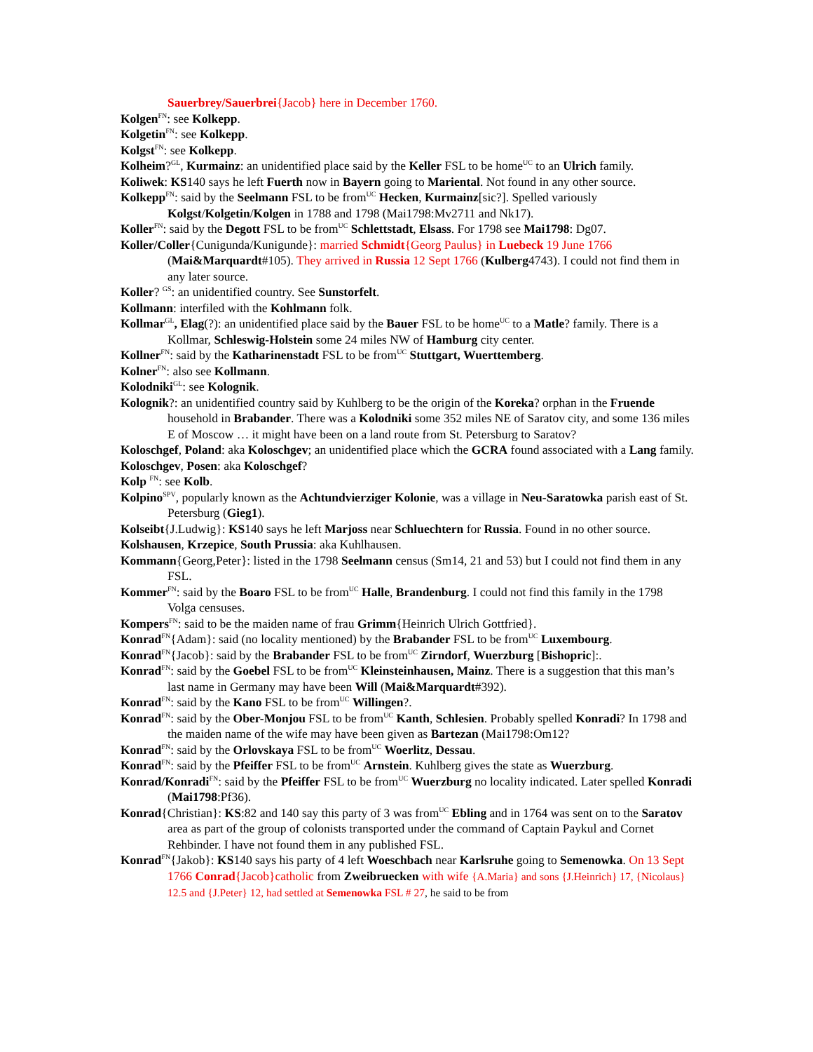Sauerbrey/Sauerbrei{Jacob} here in December 1760.
Kolgen<sup>FN</sup>: see Kolkepp.
Kolgetin<sup>FN</sup>: see Kolkepp.
Kolgst<sup>FN</sup>: see Kolkepp.
Kolheim?<sup>GL</sup>, Kurmainz: an unidentified place said by the Keller FSL to be home<sup>UC</sup> to an Ulrich family.
Koliwek: KS140 says he left Fuerth now in Bayern going to Mariental. Not found in any other source.
Kolkepp<sup>FN</sup>: said by the Seelmann FSL to be from<sup>UC</sup> Hecken, Kurmainz[sic?]. Spelled variously Kolgst/Kolgetin/Kolgen in 1788 and 1798 (Mai1798:Mv2711 and Nk17).
Koller<sup>FN</sup>: said by the Degott FSL to be from<sup>UC</sup> Schlettstadt, Elsass. For 1798 see Mai1798: Dg07.
Koller/Coller{Cunigunda/Kunigunde}: married Schmidt{Georg Paulus} in Luebeck 19 June 1766 (Mai&Marquardt#105). They arrived in Russia 12 Sept 1766 (Kulberg4743). I could not find them in any later source.
Koller? <sup>GS</sup>: an unidentified country. See Sunstorfelt.
Kollmann: interfiled with the Kohlmann folk.
Kollmar<sup>GL</sup>, Elag(?): an unidentified place said by the Bauer FSL to be home<sup>UC</sup> to a Matle? family. There is a Kollmar, Schleswig-Holstein some 24 miles NW of Hamburg city center.
Kollner<sup>FN</sup>: said by the Katharinenstadt FSL to be from<sup>UC</sup> Stuttgart, Wuerttemberg.
Kolner<sup>FN</sup>: also see Kollmann.
Kolodniki<sup>GL</sup>: see Kolognik.
Kolognik?: an unidentified country said by Kuhlberg to be the origin of the Koreka? orphan in the Fruende household in Brabander. There was a Kolodniki some 352 miles NE of Saratov city, and some 136 miles E of Moscow … it might have been on a land route from St. Petersburg to Saratov?
Koloschgef, Poland: aka Koloschgev; an unidentified place which the GCRA found associated with a Lang family.
Koloschgev, Posen: aka Koloschgef?
Kolp <sup>FN</sup>: see Kolb.
Kolpino<sup>SPV</sup>, popularly known as the Achtundvierziger Kolonie, was a village in Neu-Saratowka parish east of St. Petersburg (Gieg1).
Kolseibt{J.Ludwig}: KS140 says he left Marjoss near Schluechtern for Russia. Found in no other source.
Kolshausen, Krzepice, South Prussia: aka Kuhlhausen.
Kommann{Georg,Peter}: listed in the 1798 Seelmann census (Sm14, 21 and 53) but I could not find them in any FSL.
Kommer<sup>FN</sup>: said by the Boaro FSL to be from<sup>UC</sup> Halle, Brandenburg. I could not find this family in the 1798 Volga censuses.
Kompers<sup>FN</sup>: said to be the maiden name of frau Grimm{Heinrich Ulrich Gottfried}.
Konrad<sup>FN</sup>{Adam}: said (no locality mentioned) by the Brabander FSL to be from<sup>UC</sup> Luxembourg.
Konrad<sup>FN</sup>{Jacob}: said by the Brabander FSL to be from<sup>UC</sup> Zirndorf, Wuerzburg [Bishopric]:.
Konrad<sup>FN</sup>: said by the Goebel FSL to be from<sup>UC</sup> Kleinsteinhausen, Mainz. There is a suggestion that this man’s last name in Germany may have been Will (Mai&Marquardt#392).
Konrad<sup>FN</sup>: said by the Kano FSL to be from<sup>UC</sup> Willingen?.
Konrad<sup>FN</sup>: said by the Ober-Monjou FSL to be from<sup>UC</sup> Kanth, Schlesien. Probably spelled Konradi? In 1798 and the maiden name of the wife may have been given as Bartezan (Mai1798:Om12?
Konrad<sup>FN</sup>: said by the Orlovskaya FSL to be from<sup>UC</sup> Woerlitz, Dessau.
Konrad<sup>FN</sup>: said by the Pfeiffer FSL to be from<sup>UC</sup> Arnstein. Kuhlberg gives the state as Wuerzburg.
Konrad/Konradi<sup>FN</sup>: said by the Pfeiffer FSL to be from<sup>UC</sup> Wuerzburg no locality indicated. Later spelled Konradi (Mai1798:Pf36).
Konrad{Christian}: KS:82 and 140 say this party of 3 was from<sup>UC</sup> Ebling and in 1764 was sent on to the Saratov area as part of the group of colonists transported under the command of Captain Paykul and Cornet Rehbinder. I have not found them in any published FSL.
Konrad<sup>FN</sup>{Jakob}: KS140 says his party of 4 left Woeschbach near Karlsruhe going to Semenowka. On 13 Sept 1766 Conrad{Jacob}catholic from Zweibruecken with wife {A.Maria} and sons {J.Heinrich} 17, {Nicolaus} 12.5 and {J.Peter} 12, had settled at Semenowka FSL # 27, he said to be from